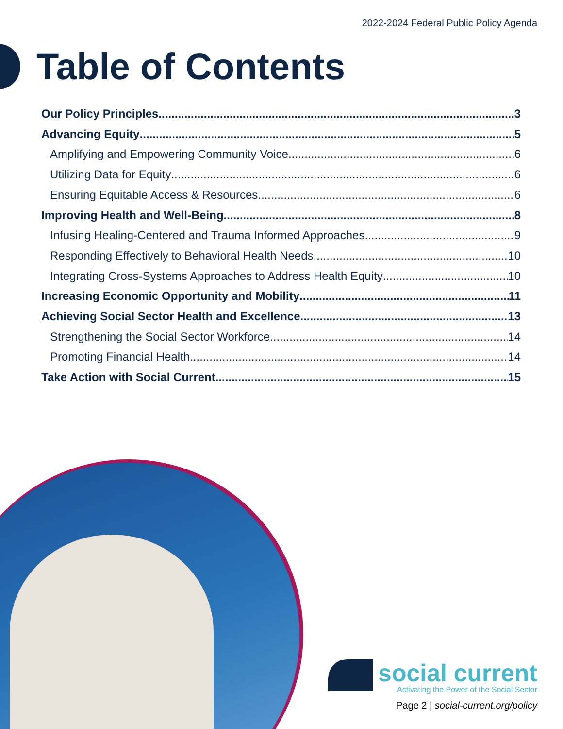2022-2024 Federal Public Policy Agenda
Table of Contents
Our Policy Principles 3
Advancing Equity 5
Amplifying and Empowering Community Voice 6
Utilizing Data for Equity 6
Ensuring Equitable Access & Resources 6
Improving Health and Well-Being 8
Infusing Healing-Centered and Trauma Informed Approaches 9
Responding Effectively to Behavioral Health Needs 10
Integrating Cross-Systems Approaches to Address Health Equity 10
Increasing Economic Opportunity and Mobility 11
Achieving Social Sector Health and Excellence 13
Strengthening the Social Sector Workforce 14
Promoting Financial Health 14
Take Action with Social Current 15
social current
Activating the Power of the Social Sector
Page 2 | social-current.org/policy